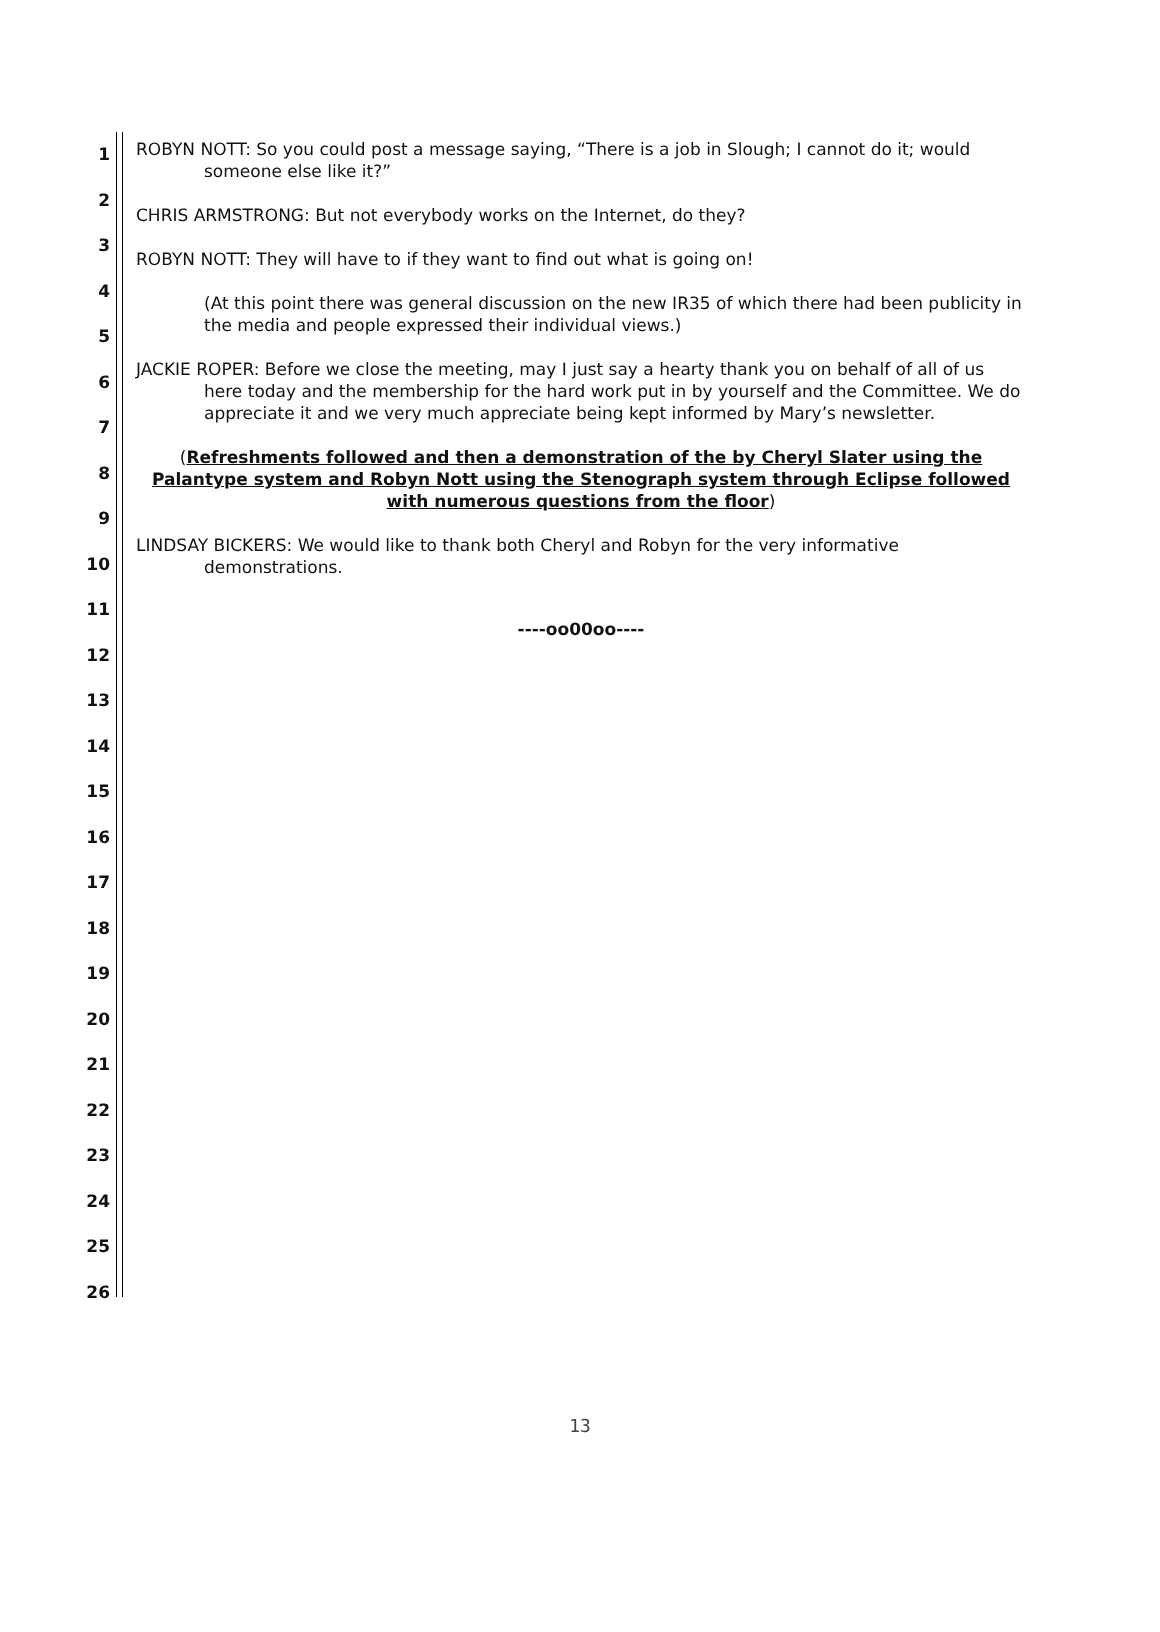1
2
3
4
5
6
7
8
9
10
11
12
13
14
15
16
17
18
19
20
21
22
23
24
25
26
ROBYN NOTT: So you could post a message saying, “There is a job in Slough; I cannot do it; would someone else like it?”
CHRIS ARMSTRONG: But not everybody works on the Internet, do they?
ROBYN NOTT: They will have to if they want to find out what is going on!
(At this point there was general discussion on the new IR35 of which there had been publicity in the media and people expressed their individual views.)
JACKIE ROPER: Before we close the meeting, may I just say a hearty thank you on behalf of all of us here today and the membership for the hard work put in by yourself and the Committee. We do appreciate it and we very much appreciate being kept informed by Mary’s newsletter.
(Refreshments followed and then a demonstration of the by Cheryl Slater using the Palantype system and Robyn Nott using the Stenograph system through Eclipse followed with numerous questions from the floor)
LINDSAY BICKERS: We would like to thank both Cheryl and Robyn for the very informative demonstrations.
----oo00oo----
13